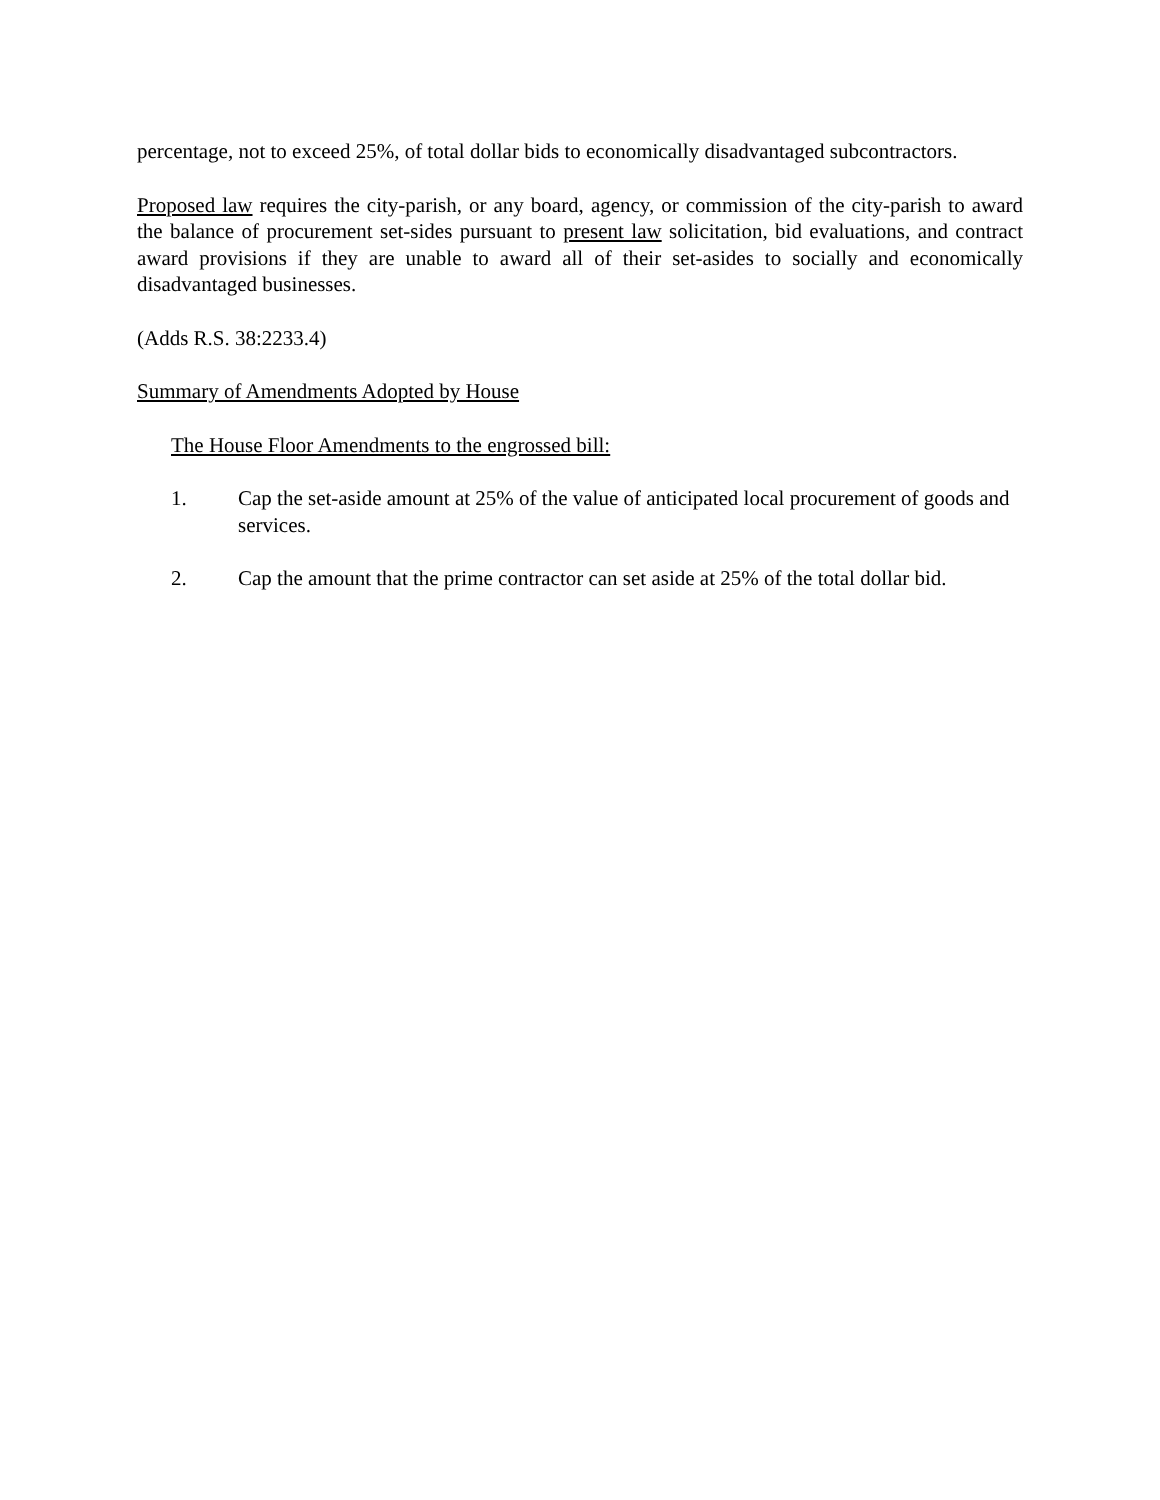percentage, not to exceed 25%, of total dollar bids to economically disadvantaged subcontractors.
Proposed law requires the city-parish, or any board, agency, or commission of the city-parish to award the balance of procurement set-sides pursuant to present law solicitation, bid evaluations, and contract award provisions if they are unable to award all of their set-asides to socially and economically disadvantaged businesses.
(Adds R.S. 38:2233.4)
Summary of Amendments Adopted by House
The House Floor Amendments to the engrossed bill:
1. Cap the set-aside amount at 25% of the value of anticipated local procurement of goods and services.
2. Cap the amount that the prime contractor can set aside at 25% of the total dollar bid.